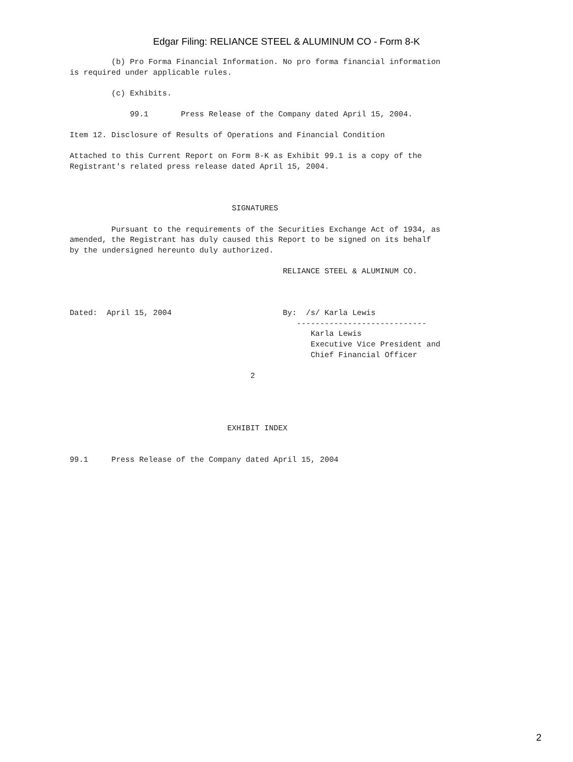Edgar Filing: RELIANCE STEEL & ALUMINUM CO - Form 8-K
         (b) Pro Forma Financial Information. No pro forma financial information
is required under applicable rules.

         (c) Exhibits.

             99.1       Press Release of the Company dated April 15, 2004.

Item 12. Disclosure of Results of Operations and Financial Condition

Attached to this Current Report on Form 8-K as Exhibit 99.1 is a copy of the
Registrant's related press release dated April 15, 2004.



                                   SIGNATURES

         Pursuant to the requirements of the Securities Exchange Act of 1934, as
amended, the Registrant has duly caused this Report to be signed on its behalf
by the undersigned hereunto duly authorized.

                                              RELIANCE STEEL & ALUMINUM CO.



Dated:  April 15, 2004                        By:  /s/ Karla Lewis
                                                 ----------------------------
                                                    Karla Lewis
                                                    Executive Vice President and
                                                    Chief Financial Officer

                                       2




                                  EXHIBIT INDEX


99.1     Press Release of the Company dated April 15, 2004
2